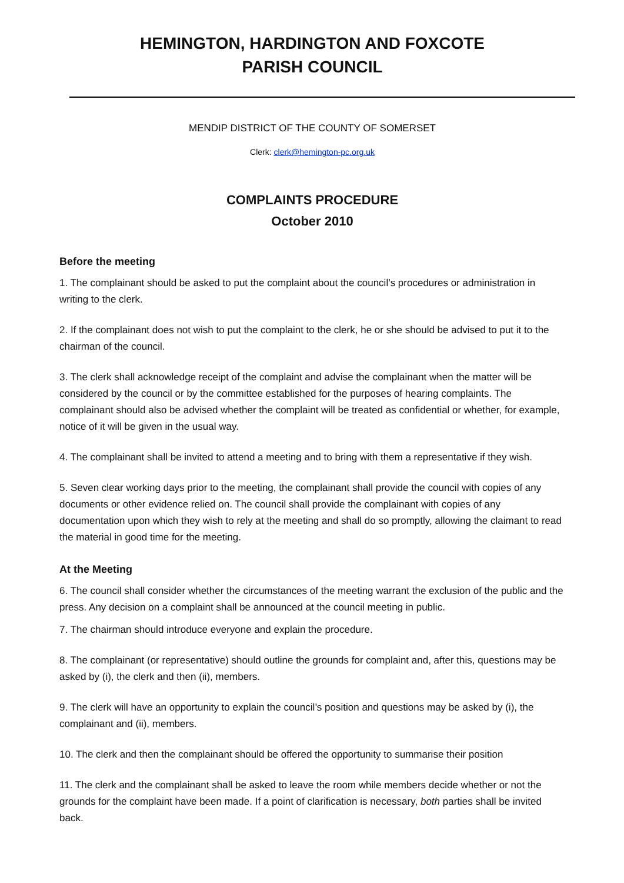HEMINGTON, HARDINGTON AND FOXCOTE
PARISH COUNCIL
MENDIP DISTRICT OF THE COUNTY OF SOMERSET
Clerk: clerk@hemington-pc.org.uk
COMPLAINTS PROCEDURE
October 2010
Before the meeting
1. The complainant should be asked to put the complaint about the council’s procedures or administration in writing to the clerk.
2. If the complainant does not wish to put the complaint to the clerk, he or she should be advised to put it to the chairman of the council.
3. The clerk shall acknowledge receipt of the complaint and advise the complainant when the matter will be considered by the council or by the committee established for the purposes of hearing complaints. The complainant should also be advised whether the complaint will be treated as confidential or whether, for example, notice of it will be given in the usual way.
4. The complainant shall be invited to attend a meeting and to bring with them a representative if they wish.
5. Seven clear working days prior to the meeting, the complainant shall provide the council with copies of any documents or other evidence relied on. The council shall provide the complainant with copies of any documentation upon which they wish to rely at the meeting and shall do so promptly, allowing the claimant to read the material in good time for the meeting.
At the Meeting
6. The council shall consider whether the circumstances of the meeting warrant the exclusion of the public and the press. Any decision on a complaint shall be announced at the council meeting in public.
7. The chairman should introduce everyone and explain the procedure.
8. The complainant (or representative) should outline the grounds for complaint and, after this, questions may be asked by (i), the clerk and then (ii), members.
9. The clerk will have an opportunity to explain the council’s position and questions may be asked by (i), the complainant and (ii), members.
10. The clerk and then the complainant should be offered the opportunity to summarise their position
11. The clerk and the complainant shall be asked to leave the room while members decide whether or not the grounds for the complaint have been made. If a point of clarification is necessary, both parties shall be invited back.